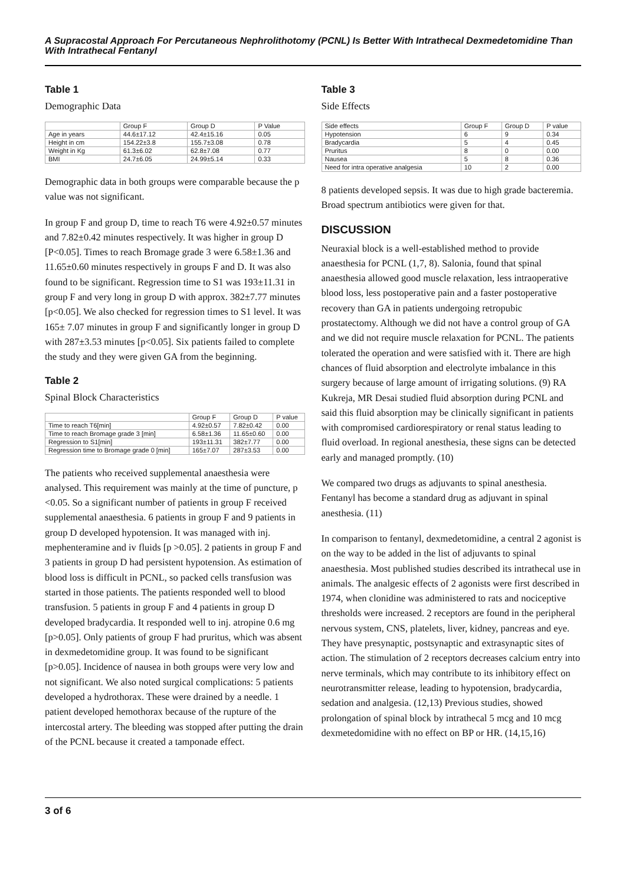A Supracostal Approach For Percutaneous Nephrolithotomy (PCNL) Is Better With Intrathecal Dexmedetomidine Than With Intrathecal Fentanyl
Table 1
Demographic Data
| | Group F | Group D | P Value |
| --- | --- | --- | --- |
| Age in years | 44.6±17.12 | 42.4±15.16 | 0.05 |
| Height in cm | 154.22±3.8 | 155.7±3.08 | 0.78 |
| Weight in Kg | 61.3±6.02 | 62.8±7.08 | 0.77 |
| BMI | 24.7±6.05 | 24.99±5.14 | 0.33 |
Demographic data in both groups were comparable because the p value was not significant.
In group F and group D, time to reach T6 were 4.92±0.57 minutes and 7.82±0.42 minutes respectively. It was higher in group D [P<0.05]. Times to reach Bromage grade 3 were 6.58±1.36 and 11.65±0.60 minutes respectively in groups F and D. It was also found to be significant. Regression time to S1 was 193±11.31 in group F and very long in group D with approx. 382±7.77 minutes [p<0.05]. We also checked for regression times to S1 level. It was 165± 7.07 minutes in group F and significantly longer in group D with 287±3.53 minutes [p<0.05]. Six patients failed to complete the study and they were given GA from the beginning.
Table 2
Spinal Block Characteristics
| | Group F | Group D | P value |
| --- | --- | --- | --- |
| Time to reach T6[min] | 4.92±0.57 | 7.82±0.42 | 0.00 |
| Time to reach Bromage grade 3 [min] | 6.58±1.36 | 11.65±0.60 | 0.00 |
| Regression to S1[min] | 193±11.31 | 382±7.77 | 0.00 |
| Regression time to Bromage grade 0 [min] | 165±7.07 | 287±3.53 | 0.00 |
The patients who received supplemental anaesthesia were analysed. This requirement was mainly at the time of puncture, p <0.05. So a significant number of patients in group F received supplemental anaesthesia. 6 patients in group F and 9 patients in group D developed hypotension. It was managed with inj. mephenteramine and iv fluids [p >0.05]. 2 patients in group F and 3 patients in group D had persistent hypotension. As estimation of blood loss is difficult in PCNL, so packed cells transfusion was started in those patients. The patients responded well to blood transfusion. 5 patients in group F and 4 patients in group D developed bradycardia. It responded well to inj. atropine 0.6 mg [p>0.05]. Only patients of group F had pruritus, which was absent in dexmedetomidine group. It was found to be significant [p>0.05]. Incidence of nausea in both groups were very low and not significant. We also noted surgical complications: 5 patients developed a hydrothorax. These were drained by a needle. 1 patient developed hemothorax because of the rupture of the intercostal artery. The bleeding was stopped after putting the drain of the PCNL because it created a tamponade effect.
Table 3
Side Effects
| Side effects | Group F | Group D | P value |
| --- | --- | --- | --- |
| Hypotension | 6 | 9 | 0.34 |
| Bradycardia | 5 | 4 | 0.45 |
| Pruritus | 8 | 0 | 0.00 |
| Nausea | 5 | 8 | 0.36 |
| Need for intra operative analgesia | 10 | 2 | 0.00 |
8 patients developed sepsis. It was due to high grade bacteremia. Broad spectrum antibiotics were given for that.
DISCUSSION
Neuraxial block is a well-established method to provide anaesthesia for PCNL (1,7, 8). Salonia, found that spinal anaesthesia allowed good muscle relaxation, less intraoperative blood loss, less postoperative pain and a faster postoperative recovery than GA in patients undergoing retropubic prostatectomy. Although we did not have a control group of GA and we did not require muscle relaxation for PCNL. The patients tolerated the operation and were satisfied with it. There are high chances of fluid absorption and electrolyte imbalance in this surgery because of large amount of irrigating solutions. (9) RA Kukreja, MR Desai studied fluid absorption during PCNL and said this fluid absorption may be clinically significant in patients with compromised cardiorespiratory or renal status leading to fluid overload. In regional anesthesia, these signs can be detected early and managed promptly. (10)
We compared two drugs as adjuvants to spinal anesthesia. Fentanyl has become a standard drug as adjuvant in spinal anesthesia. (11)
In comparison to fentanyl, dexmedetomidine, a central 2 agonist is on the way to be added in the list of adjuvants to spinal anaesthesia. Most published studies described its intrathecal use in animals. The analgesic effects of 2 agonists were first described in 1974, when clonidine was administered to rats and nociceptive thresholds were increased. 2 receptors are found in the peripheral nervous system, CNS, platelets, liver, kidney, pancreas and eye. They have presynaptic, postsynaptic and extrasynaptic sites of action. The stimulation of 2 receptors decreases calcium entry into nerve terminals, which may contribute to its inhibitory effect on neurotransmitter release, leading to hypotension, bradycardia, sedation and analgesia. (12,13) Previous studies, showed prolongation of spinal block by intrathecal 5 mcg and 10 mcg dexmetedomidine with no effect on BP or HR. (14,15,16)
3 of 6